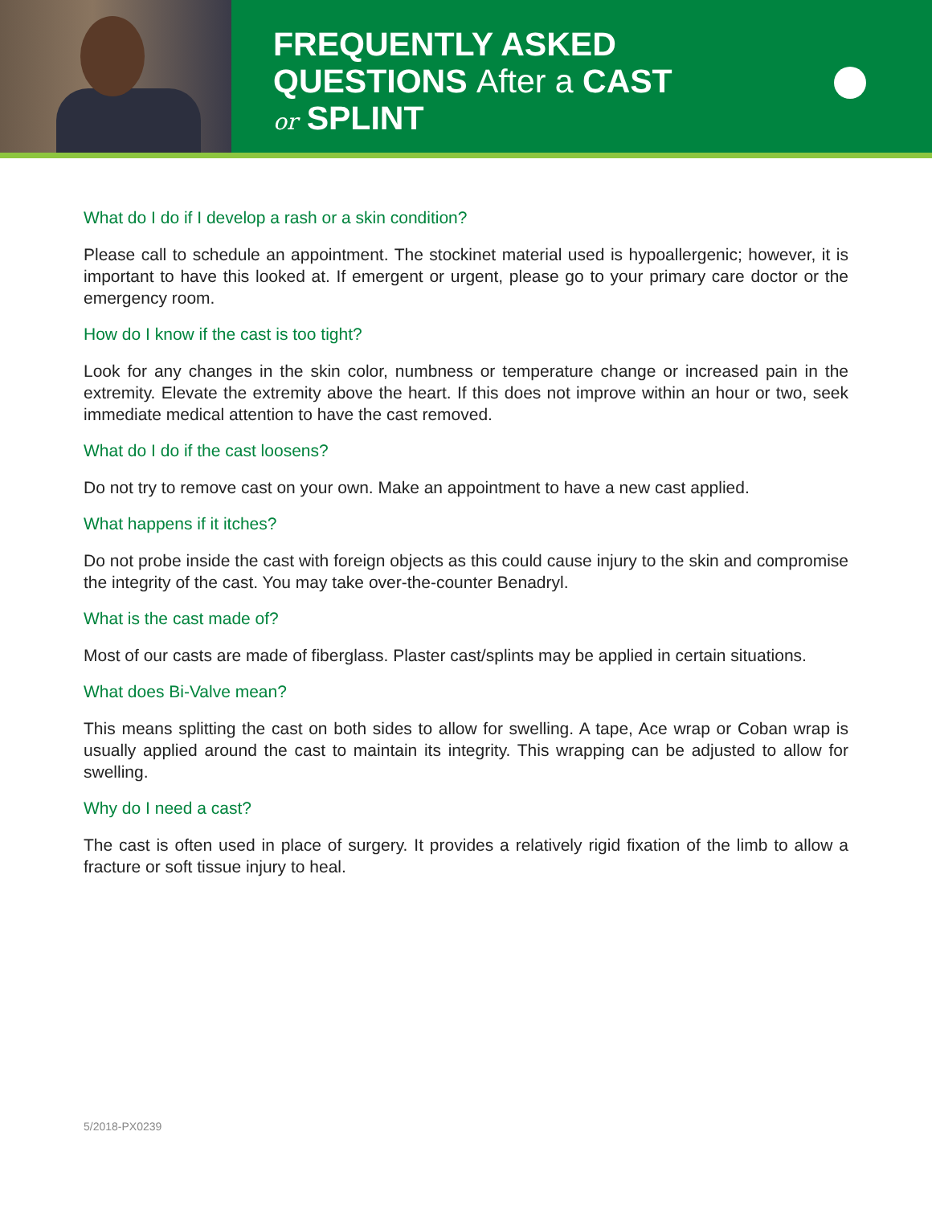FREQUENTLY ASKED
QUESTIONS After a CAST
or SPLINT
What do I do if I develop a rash or a skin condition?
Please call to schedule an appointment. The stockinet material used is hypoallergenic; however, it is important to have this looked at. If emergent or urgent, please go to your primary care doctor or the emergency room.
How do I know if the cast is too tight?
Look for any changes in the skin color, numbness or temperature change or increased pain in the extremity. Elevate the extremity above the heart. If this does not improve within an hour or two, seek immediate medical attention to have the cast removed.
What do I do if the cast loosens?
Do not try to remove cast on your own. Make an appointment to have a new cast applied.
What happens if it itches?
Do not probe inside the cast with foreign objects as this could cause injury to the skin and compromise the integrity of the cast. You may take over-the-counter Benadryl.
What is the cast made of?
Most of our casts are made of fiberglass. Plaster cast/splints may be applied in certain situations.
What does Bi-Valve mean?
This means splitting the cast on both sides to allow for swelling. A tape, Ace wrap or Coban wrap is usually applied around the cast to maintain its integrity. This wrapping can be adjusted to allow for swelling.
Why do I need a cast?
The cast is often used in place of surgery. It provides a relatively rigid fixation of the limb to allow a fracture or soft tissue injury to heal.
5/2018-PX0239